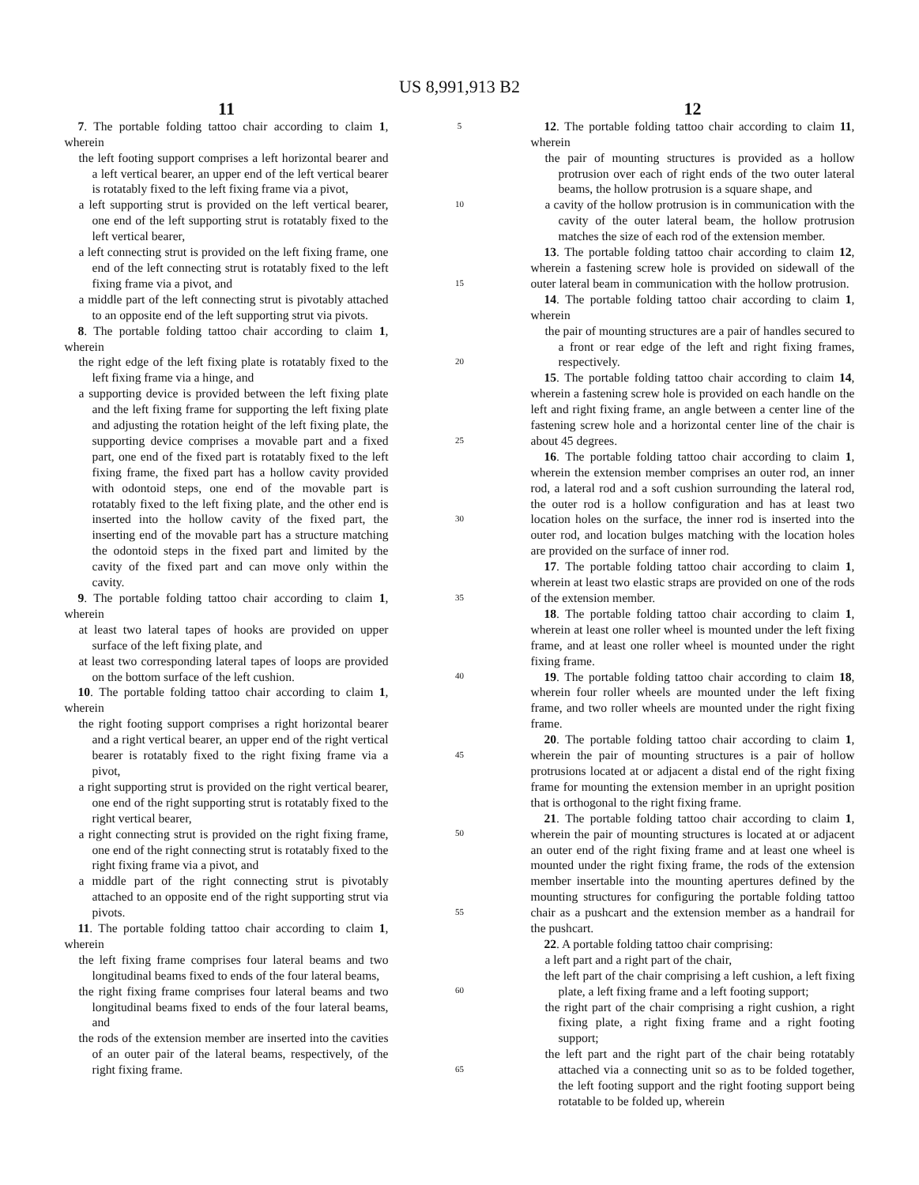US 8,991,913 B2
11
7. The portable folding tattoo chair according to claim 1, wherein
the left footing support comprises a left horizontal bearer and a left vertical bearer, an upper end of the left vertical bearer is rotatably fixed to the left fixing frame via a pivot,
a left supporting strut is provided on the left vertical bearer, one end of the left supporting strut is rotatably fixed to the left vertical bearer,
a left connecting strut is provided on the left fixing frame, one end of the left connecting strut is rotatably fixed to the left fixing frame via a pivot, and
a middle part of the left connecting strut is pivotably attached to an opposite end of the left supporting strut via pivots.
8. The portable folding tattoo chair according to claim 1, wherein
the right edge of the left fixing plate is rotatably fixed to the left fixing frame via a hinge, and
a supporting device is provided between the left fixing plate and the left fixing frame for supporting the left fixing plate and adjusting the rotation height of the left fixing plate, the supporting device comprises a movable part and a fixed part, one end of the fixed part is rotatably fixed to the left fixing frame, the fixed part has a hollow cavity provided with odontoid steps, one end of the movable part is rotatably fixed to the left fixing plate, and the other end is inserted into the hollow cavity of the fixed part, the inserting end of the movable part has a structure matching the odontoid steps in the fixed part and limited by the cavity of the fixed part and can move only within the cavity.
9. The portable folding tattoo chair according to claim 1, wherein
at least two lateral tapes of hooks are provided on upper surface of the left fixing plate, and
at least two corresponding lateral tapes of loops are provided on the bottom surface of the left cushion.
10. The portable folding tattoo chair according to claim 1, wherein
the right footing support comprises a right horizontal bearer and a right vertical bearer, an upper end of the right vertical bearer is rotatably fixed to the right fixing frame via a pivot,
a right supporting strut is provided on the right vertical bearer, one end of the right supporting strut is rotatably fixed to the right vertical bearer,
a right connecting strut is provided on the right fixing frame, one end of the right connecting strut is rotatably fixed to the right fixing frame via a pivot, and
a middle part of the right connecting strut is pivotably attached to an opposite end of the right supporting strut via pivots.
11. The portable folding tattoo chair according to claim 1, wherein
the left fixing frame comprises four lateral beams and two longitudinal beams fixed to ends of the four lateral beams,
the right fixing frame comprises four lateral beams and two longitudinal beams fixed to ends of the four lateral beams, and
the rods of the extension member are inserted into the cavities of an outer pair of the lateral beams, respectively, of the right fixing frame.
5
10
15
20
25
30
35
40
45
50
55
60
65
12
12. The portable folding tattoo chair according to claim 11, wherein
the pair of mounting structures is provided as a hollow protrusion over each of right ends of the two outer lateral beams, the hollow protrusion is a square shape, and
a cavity of the hollow protrusion is in communication with the cavity of the outer lateral beam, the hollow protrusion matches the size of each rod of the extension member.
13. The portable folding tattoo chair according to claim 12, wherein a fastening screw hole is provided on sidewall of the outer lateral beam in communication with the hollow protrusion.
14. The portable folding tattoo chair according to claim 1, wherein
the pair of mounting structures are a pair of handles secured to a front or rear edge of the left and right fixing frames, respectively.
15. The portable folding tattoo chair according to claim 14, wherein a fastening screw hole is provided on each handle on the left and right fixing frame, an angle between a center line of the fastening screw hole and a horizontal center line of the chair is about 45 degrees.
16. The portable folding tattoo chair according to claim 1, wherein the extension member comprises an outer rod, an inner rod, a lateral rod and a soft cushion surrounding the lateral rod, the outer rod is a hollow configuration and has at least two location holes on the surface, the inner rod is inserted into the outer rod, and location bulges matching with the location holes are provided on the surface of inner rod.
17. The portable folding tattoo chair according to claim 1, wherein at least two elastic straps are provided on one of the rods of the extension member.
18. The portable folding tattoo chair according to claim 1, wherein at least one roller wheel is mounted under the left fixing frame, and at least one roller wheel is mounted under the right fixing frame.
19. The portable folding tattoo chair according to claim 18, wherein four roller wheels are mounted under the left fixing frame, and two roller wheels are mounted under the right fixing frame.
20. The portable folding tattoo chair according to claim 1, wherein the pair of mounting structures is a pair of hollow protrusions located at or adjacent a distal end of the right fixing frame for mounting the extension member in an upright position that is orthogonal to the right fixing frame.
21. The portable folding tattoo chair according to claim 1, wherein the pair of mounting structures is located at or adjacent an outer end of the right fixing frame and at least one wheel is mounted under the right fixing frame, the rods of the extension member insertable into the mounting apertures defined by the mounting structures for configuring the portable folding tattoo chair as a pushcart and the extension member as a handrail for the pushcart.
22. A portable folding tattoo chair comprising:
a left part and a right part of the chair,
the left part of the chair comprising a left cushion, a left fixing plate, a left fixing frame and a left footing support;
the right part of the chair comprising a right cushion, a right fixing plate, a right fixing frame and a right footing support;
the left part and the right part of the chair being rotatably attached via a connecting unit so as to be folded together, the left footing support and the right footing support being rotatable to be folded up, wherein